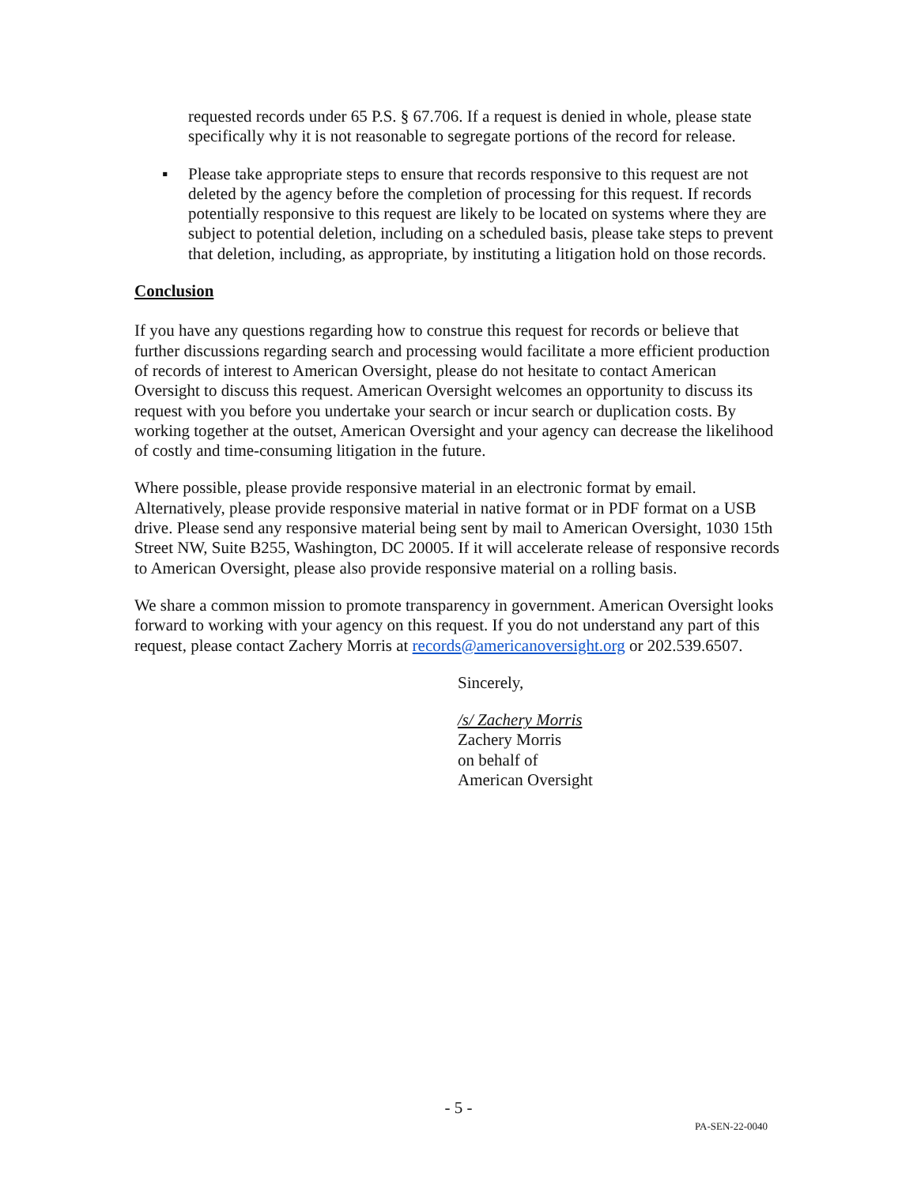requested records under 65 P.S. § 67.706. If a request is denied in whole, please state specifically why it is not reasonable to segregate portions of the record for release.
▪ Please take appropriate steps to ensure that records responsive to this request are not deleted by the agency before the completion of processing for this request. If records potentially responsive to this request are likely to be located on systems where they are subject to potential deletion, including on a scheduled basis, please take steps to prevent that deletion, including, as appropriate, by instituting a litigation hold on those records.
Conclusion
If you have any questions regarding how to construe this request for records or believe that further discussions regarding search and processing would facilitate a more efficient production of records of interest to American Oversight, please do not hesitate to contact American Oversight to discuss this request. American Oversight welcomes an opportunity to discuss its request with you before you undertake your search or incur search or duplication costs. By working together at the outset, American Oversight and your agency can decrease the likelihood of costly and time-consuming litigation in the future.
Where possible, please provide responsive material in an electronic format by email. Alternatively, please provide responsive material in native format or in PDF format on a USB drive. Please send any responsive material being sent by mail to American Oversight, 1030 15th Street NW, Suite B255, Washington, DC 20005. If it will accelerate release of responsive records to American Oversight, please also provide responsive material on a rolling basis.
We share a common mission to promote transparency in government. American Oversight looks forward to working with your agency on this request. If you do not understand any part of this request, please contact Zachery Morris at records@americanoversight.org or 202.539.6507.
Sincerely,
/s/ Zachery Morris
Zachery Morris
on behalf of
American Oversight
- 5 -
PA-SEN-22-0040